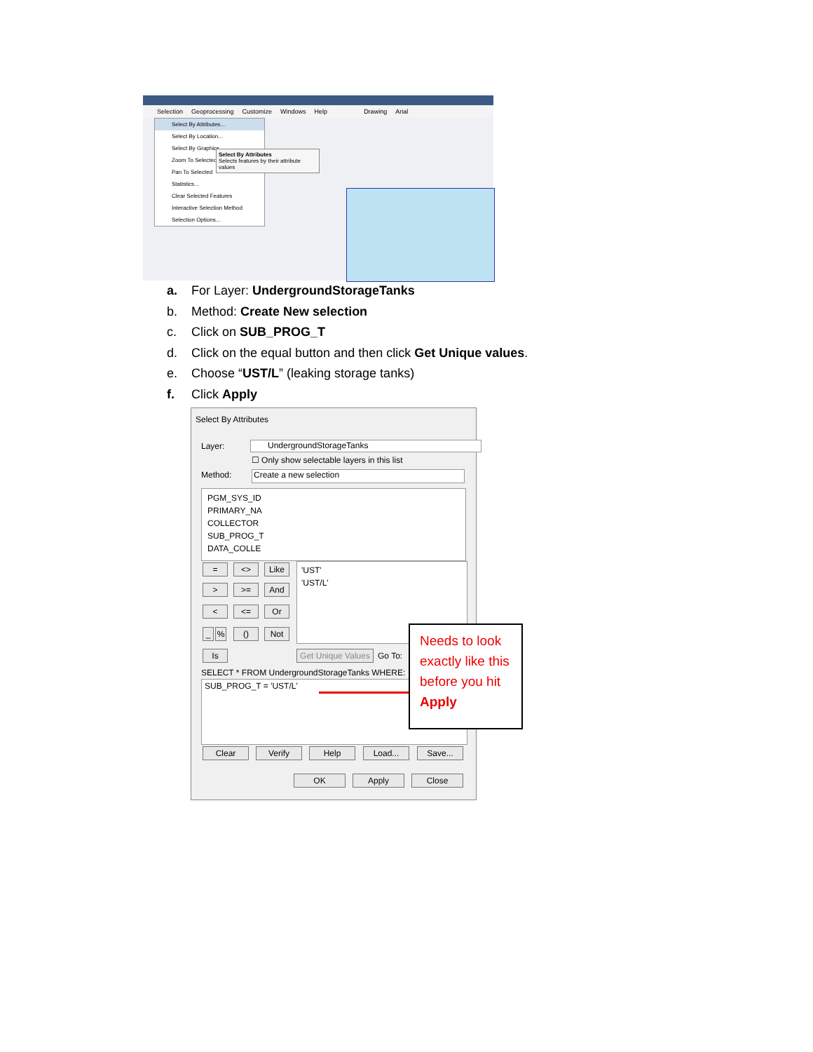Selection Geoprocessing Customize Windows Help Drawing Arial
Select By Attributes...
Select By Location...
Select By Graphics
Zoom To Selected
Pan To Selected
Statistics...
Clear Selected Features
Interactive Selection Method
Selection Options...
Select By Attributes
Selects features by their attribute values
a. For Layer: UndergroundStorageTanks
b. Method: Create New selection
c. Click on SUB_PROG_T
d. Click on the equal button and then click Get Unique values.
e. Choose “UST/L” (leaking storage tanks)
f. Click Apply
Select By Attributes
Layer: UndergroundStorageTanks
☐ Only show selectable layers in this list
Method: Create a new selection
PGM_SYS_ID
PRIMARY_NA
COLLECTOR
SUB_PROG_T
DATA_COLLE
= <> Like
> >= And
< <= Or
_ % () Not
'UST'
'UST/L'
Is
Get Unique Values
Go To:
SELECT * FROM UndergroundStorageTanks WHERE:
SUB_PROG_T = 'UST/L'
Clear Verify Help Load... Save...
OK Apply Close
Needs to look exactly like this before you hit Apply